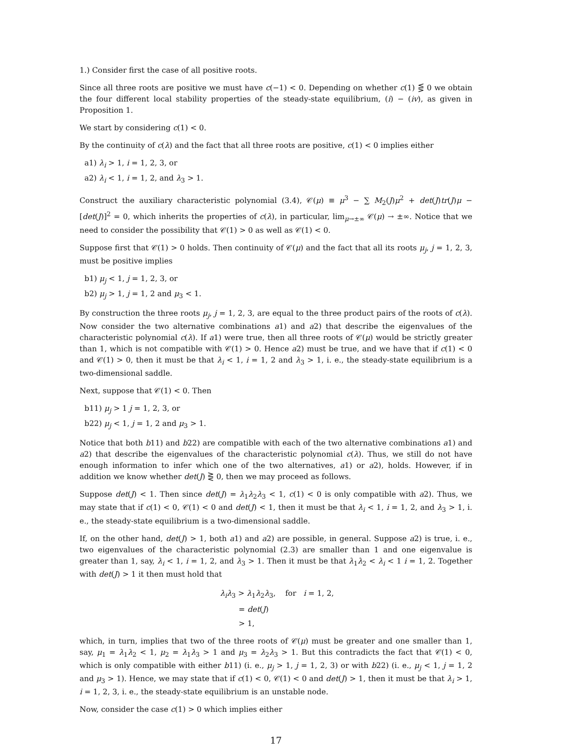1.) Consider first the case of all positive roots.
Since all three roots are positive we must have c(−1) < 0. Depending on whether c(1) ⋚ 0 we obtain the four different local stability properties of the steady-state equilibrium, (i) − (iv), as given in Proposition 1.
We start by considering c(1) < 0.
By the continuity of c(λ) and the fact that all three roots are positive, c(1) < 0 implies either
a1) λ<sub>i</sub> > 1, i = 1, 2, 3, or
a2) λ<sub>i</sub> < 1, i = 1, 2, and λ<sub>3</sub> > 1.
Construct the auxiliary characteristic polynomial (3.4), 𝒞(μ) ≡ μ<sup>3</sup> − ∑ M<sub>2</sub>(J)μ<sup>2</sup> + det(J)tr(J)μ − [det(J)]<sup>2</sup> = 0, which inherits the properties of c(λ), in particular, lim<sub>μ→±∞</sub> 𝒞(μ) → ±∞. Notice that we need to consider the possibility that 𝒞(1) > 0 as well as 𝒞(1) < 0.
Suppose first that 𝒞(1) > 0 holds. Then continuity of 𝒞(μ) and the fact that all its roots μ<sub>j</sub>, j = 1, 2, 3, must be positive implies
b1) μ<sub>j</sub> < 1, j = 1, 2, 3, or
b2) μ<sub>j</sub> > 1, j = 1, 2 and μ<sub>3</sub> < 1.
By construction the three roots μ<sub>j</sub>, j = 1, 2, 3, are equal to the three product pairs of the roots of c(λ). Now consider the two alternative combinations a1) and a2) that describe the eigenvalues of the characteristic polynomial c(λ). If a1) were true, then all three roots of 𝒞(μ) would be strictly greater than 1, which is not compatible with 𝒞(1) > 0. Hence a2) must be true, and we have that if c(1) < 0 and 𝒞(1) > 0, then it must be that λ<sub>i</sub> < 1, i = 1, 2 and λ<sub>3</sub> > 1, i. e., the steady-state equilibrium is a two-dimensional saddle.
Next, suppose that 𝒞(1) < 0. Then
b11) μ<sub>j</sub> > 1 j = 1, 2, 3, or
b22) μ<sub>j</sub> < 1, j = 1, 2 and μ<sub>3</sub> > 1.
Notice that both b11) and b22) are compatible with each of the two alternative combinations a1) and a2) that describe the eigenvalues of the characteristic polynomial c(λ). Thus, we still do not have enough information to infer which one of the two alternatives, a1) or a2), holds. However, if in addition we know whether det(J) ⋛ 0, then we may proceed as follows.
Suppose det(J) < 1. Then since det(J) = λ<sub>1</sub>λ<sub>2</sub>λ<sub>3</sub> < 1, c(1) < 0 is only compatible with a2). Thus, we may state that if c(1) < 0, 𝒞(1) < 0 and det(J) < 1, then it must be that λ<sub>i</sub> < 1, i = 1, 2, and λ<sub>3</sub> > 1, i. e., the steady-state equilibrium is a two-dimensional saddle.
If, on the other hand, det(J) > 1, both a1) and a2) are possible, in general. Suppose a2) is true, i. e., two eigenvalues of the characteristic polynomial (2.3) are smaller than 1 and one eigenvalue is greater than 1, say, λ<sub>i</sub> < 1, i = 1, 2, and λ<sub>3</sub> > 1. Then it must be that λ<sub>1</sub>λ<sub>2</sub> < λ<sub>i</sub> < 1 i = 1, 2. Together with det(J) > 1 it then must hold that
λ<sub>i</sub>λ<sub>3</sub> > λ<sub>1</sub>λ<sub>2</sub>λ<sub>3</sub>, for i = 1, 2,
= det(J)
> 1,
which, in turn, implies that two of the three roots of 𝒞(μ) must be greater and one smaller than 1, say, μ<sub>1</sub> = λ<sub>1</sub>λ<sub>2</sub> < 1, μ<sub>2</sub> = λ<sub>1</sub>λ<sub>3</sub> > 1 and μ<sub>3</sub> = λ<sub>2</sub>λ<sub>3</sub> > 1. But this contradicts the fact that 𝒞(1) < 0, which is only compatible with either b11) (i. e., μ<sub>j</sub> > 1, j = 1, 2, 3) or with b22) (i. e., μ<sub>j</sub> < 1, j = 1, 2 and μ<sub>3</sub> > 1). Hence, we may state that if c(1) < 0, 𝒞(1) < 0 and det(J) > 1, then it must be that λ<sub>i</sub> > 1, i = 1, 2, 3, i. e., the steady-state equilibrium is an unstable node.
Now, consider the case c(1) > 0 which implies either
17